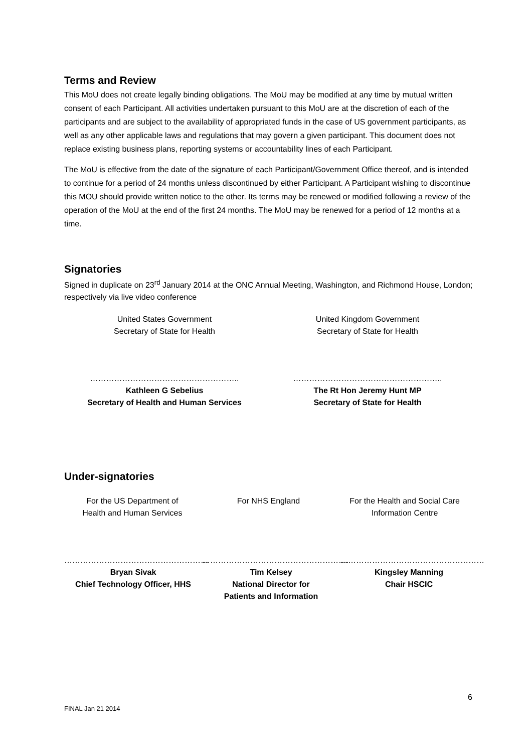Terms and Review
This MoU does not create legally binding obligations. The MoU may be modified at any time by mutual written consent of each Participant. All activities undertaken pursuant to this MoU are at the discretion of each of the participants and are subject to the availability of appropriated funds in the case of US government participants, as well as any other applicable laws and regulations that may govern a given participant. This document does not replace existing business plans, reporting systems or accountability lines of each Participant.
The MoU is effective from the date of the signature of each Participant/Government Office thereof, and is intended to continue for a period of 24 months unless discontinued by either Participant. A Participant wishing to discontinue this MOU should provide written notice to the other. Its terms may be renewed or modified following a review of the operation of the MoU at the end of the first 24 months. The MoU may be renewed for a period of 12 months at a time.
Signatories
Signed in duplicate on 23<sup>rd</sup> January 2014 at the ONC Annual Meeting, Washington, and Richmond House, London; respectively via live video conference
United States Government
Secretary of State for Health
United Kingdom Government
Secretary of State for Health
………………………………………………..
Kathleen G Sebelius
Secretary of Health and Human Services
………………………………………………..
The Rt Hon Jeremy Hunt MP
Secretary of State for Health
Under-signatories
For the US Department of
Health and Human Services
For NHS England For the Health and Social Care
Information Centre
………………………………………………
Bryan Sivak
Chief Technology Officer, HHS
……………………………………………….
Tim Kelsey
National Director for
Patients and Information
………………………………………………
Kingsley Manning
Chair HSCIC
6
FINAL Jan 21 2014